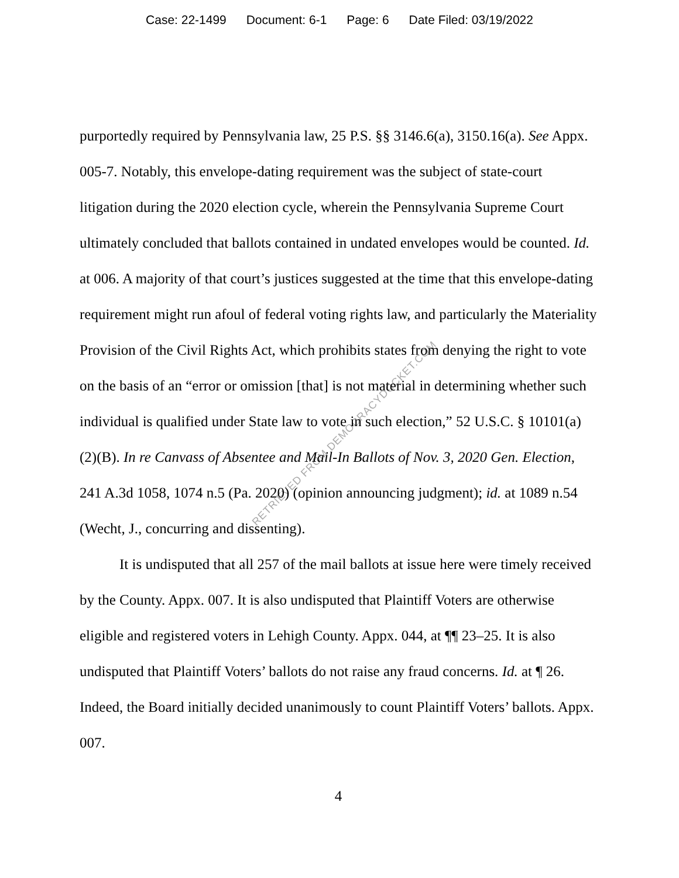Case: 22-1499 Document: 6-1 Page: 6 Date Filed: 03/19/2022
purportedly required by Pennsylvania law, 25 P.S. §§ 3146.6(a), 3150.16(a). See Appx. 005-7. Notably, this envelope-dating requirement was the subject of state-court litigation during the 2020 election cycle, wherein the Pennsylvania Supreme Court ultimately concluded that ballots contained in undated envelopes would be counted. Id. at 006. A majority of that court’s justices suggested at the time that this envelope-dating requirement might run afoul of federal voting rights law, and particularly the Materiality Provision of the Civil Rights Act, which prohibits states from denying the right to vote on the basis of an “error or omission [that] is not material in determining whether such individual is qualified under State law to vote in such election,” 52 U.S.C. § 10101(a)(2)(B). In re Canvass of Absentee and Mail-In Ballots of Nov. 3, 2020 Gen. Election, 241 A.3d 1058, 1074 n.5 (Pa. 2020) (opinion announcing judgment); id. at 1089 n.54 (Wecht, J., concurring and dissenting).
It is undisputed that all 257 of the mail ballots at issue here were timely received by the County. Appx. 007. It is also undisputed that Plaintiff Voters are otherwise eligible and registered voters in Lehigh County. Appx. 044, at ¶¶ 23–25. It is also undisputed that Plaintiff Voters’ ballots do not raise any fraud concerns. Id. at ¶ 26. Indeed, the Board initially decided unanimously to count Plaintiff Voters’ ballots. Appx. 007.
4
RETRIEVED FROM DEMOCRACYDOCKET.COM